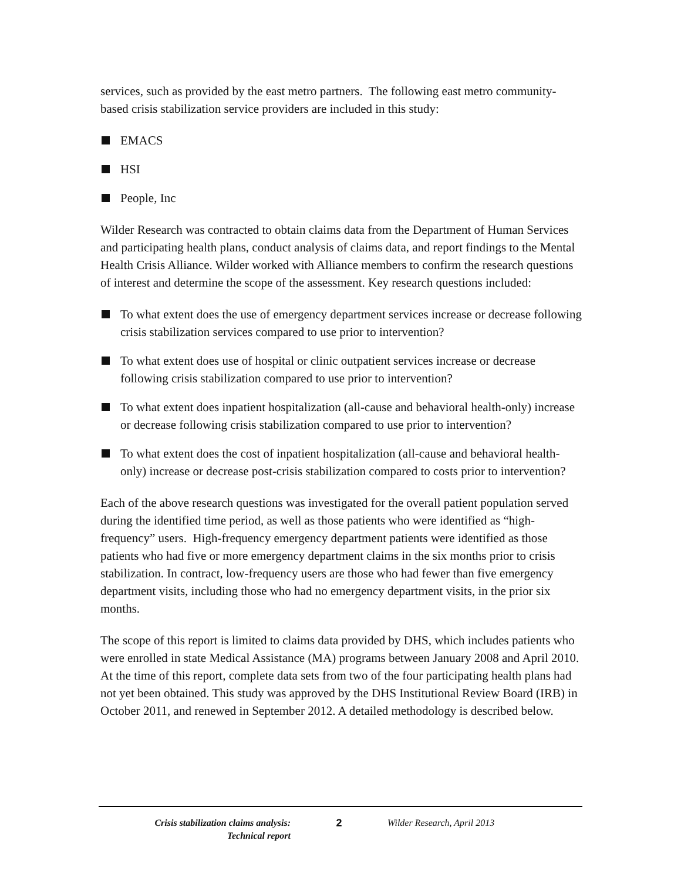services, such as provided by the east metro partners. The following east metro community-based crisis stabilization service providers are included in this study:
EMACS
HSI
People, Inc
Wilder Research was contracted to obtain claims data from the Department of Human Services and participating health plans, conduct analysis of claims data, and report findings to the Mental Health Crisis Alliance. Wilder worked with Alliance members to confirm the research questions of interest and determine the scope of the assessment. Key research questions included:
To what extent does the use of emergency department services increase or decrease following crisis stabilization services compared to use prior to intervention?
To what extent does use of hospital or clinic outpatient services increase or decrease following crisis stabilization compared to use prior to intervention?
To what extent does inpatient hospitalization (all-cause and behavioral health-only) increase or decrease following crisis stabilization compared to use prior to intervention?
To what extent does the cost of inpatient hospitalization (all-cause and behavioral health-only) increase or decrease post-crisis stabilization compared to costs prior to intervention?
Each of the above research questions was investigated for the overall patient population served during the identified time period, as well as those patients who were identified as “high-frequency” users. High-frequency emergency department patients were identified as those patients who had five or more emergency department claims in the six months prior to crisis stabilization. In contract, low-frequency users are those who had fewer than five emergency department visits, including those who had no emergency department visits, in the prior six months.
The scope of this report is limited to claims data provided by DHS, which includes patients who were enrolled in state Medical Assistance (MA) programs between January 2008 and April 2010. At the time of this report, complete data sets from two of the four participating health plans had not yet been obtained. This study was approved by the DHS Institutional Review Board (IRB) in October 2011, and renewed in September 2012. A detailed methodology is described below.
Crisis stabilization claims analysis:
Technical report
2 Wilder Research, April 2013